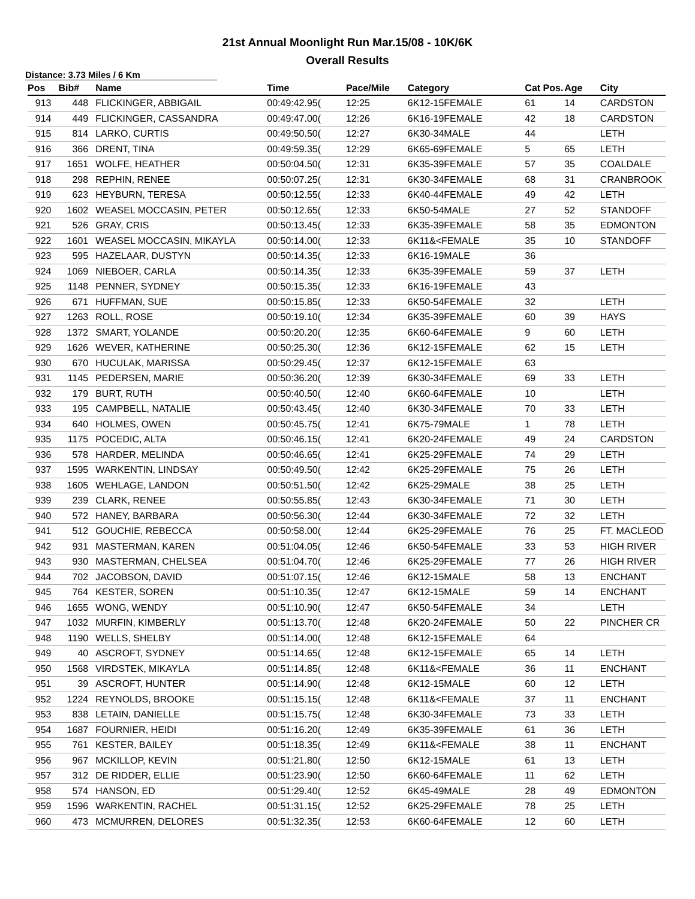21st Annual Moonlight Run Mar.15/08 - 10K/6K
Overall Results
Distance: 3.73 Miles / 6 Km
| Pos | Bib# | Name | Time | Pace/Mile | Category | Cat Pos. | Age | City |
| --- | --- | --- | --- | --- | --- | --- | --- | --- |
| 913 | 448 | FLICKINGER, ABBIGAIL | 00:49:42.95( | 12:25 | 6K12-15FEMALE | 61 | 14 | CARDSTON |
| 914 | 449 | FLICKINGER, CASSANDRA | 00:49:47.00( | 12:26 | 6K16-19FEMALE | 42 | 18 | CARDSTON |
| 915 | 814 | LARKO, CURTIS | 00:49:50.50( | 12:27 | 6K30-34MALE | 44 | | LETH |
| 916 | 366 | DRENT, TINA | 00:49:59.35( | 12:29 | 6K65-69FEMALE | 5 | 65 | LETH |
| 917 | 1651 | WOLFE, HEATHER | 00:50:04.50( | 12:31 | 6K35-39FEMALE | 57 | 35 | COALDALE |
| 918 | 298 | REPHIN, RENEE | 00:50:07.25( | 12:31 | 6K30-34FEMALE | 68 | 31 | CRANBROOK |
| 919 | 623 | HEYBURN, TERESA | 00:50:12.55( | 12:33 | 6K40-44FEMALE | 49 | 42 | LETH |
| 920 | 1602 | WEASEL MOCCASIN, PETER | 00:50:12.65( | 12:33 | 6K50-54MALE | 27 | 52 | STANDOFF |
| 921 | 526 | GRAY, CRIS | 00:50:13.45( | 12:33 | 6K35-39FEMALE | 58 | 35 | EDMONTON |
| 922 | 1601 | WEASEL MOCCASIN, MIKAYLA | 00:50:14.00( | 12:33 | 6K11&<FEMALE | 35 | 10 | STANDOFF |
| 923 | 595 | HAZELAAR, DUSTYN | 00:50:14.35( | 12:33 | 6K16-19MALE | 36 | | |
| 924 | 1069 | NIEBOER, CARLA | 00:50:14.35( | 12:33 | 6K35-39FEMALE | 59 | 37 | LETH |
| 925 | 1148 | PENNER, SYDNEY | 00:50:15.35( | 12:33 | 6K16-19FEMALE | 43 | | |
| 926 | 671 | HUFFMAN, SUE | 00:50:15.85( | 12:33 | 6K50-54FEMALE | 32 | | LETH |
| 927 | 1263 | ROLL, ROSE | 00:50:19.10( | 12:34 | 6K35-39FEMALE | 60 | 39 | HAYS |
| 928 | 1372 | SMART, YOLANDE | 00:50:20.20( | 12:35 | 6K60-64FEMALE | 9 | 60 | LETH |
| 929 | 1626 | WEVER, KATHERINE | 00:50:25.30( | 12:36 | 6K12-15FEMALE | 62 | 15 | LETH |
| 930 | 670 | HUCULAK, MARISSA | 00:50:29.45( | 12:37 | 6K12-15FEMALE | 63 | | |
| 931 | 1145 | PEDERSEN, MARIE | 00:50:36.20( | 12:39 | 6K30-34FEMALE | 69 | 33 | LETH |
| 932 | 179 | BURT, RUTH | 00:50:40.50( | 12:40 | 6K60-64FEMALE | 10 | | LETH |
| 933 | 195 | CAMPBELL, NATALIE | 00:50:43.45( | 12:40 | 6K30-34FEMALE | 70 | 33 | LETH |
| 934 | 640 | HOLMES, OWEN | 00:50:45.75( | 12:41 | 6K75-79MALE | 1 | 78 | LETH |
| 935 | 1175 | POCEDIC, ALTA | 00:50:46.15( | 12:41 | 6K20-24FEMALE | 49 | 24 | CARDSTON |
| 936 | 578 | HARDER, MELINDA | 00:50:46.65( | 12:41 | 6K25-29FEMALE | 74 | 29 | LETH |
| 937 | 1595 | WARKENTIN, LINDSAY | 00:50:49.50( | 12:42 | 6K25-29FEMALE | 75 | 26 | LETH |
| 938 | 1605 | WEHLAGE, LANDON | 00:50:51.50( | 12:42 | 6K25-29MALE | 38 | 25 | LETH |
| 939 | 239 | CLARK, RENEE | 00:50:55.85( | 12:43 | 6K30-34FEMALE | 71 | 30 | LETH |
| 940 | 572 | HANEY, BARBARA | 00:50:56.30( | 12:44 | 6K30-34FEMALE | 72 | 32 | LETH |
| 941 | 512 | GOUCHIE, REBECCA | 00:50:58.00( | 12:44 | 6K25-29FEMALE | 76 | 25 | FT. MACLEOD |
| 942 | 931 | MASTERMAN, KAREN | 00:51:04.05( | 12:46 | 6K50-54FEMALE | 33 | 53 | HIGH RIVER |
| 943 | 930 | MASTERMAN, CHELSEA | 00:51:04.70( | 12:46 | 6K25-29FEMALE | 77 | 26 | HIGH RIVER |
| 944 | 702 | JACOBSON, DAVID | 00:51:07.15( | 12:46 | 6K12-15MALE | 58 | 13 | ENCHANT |
| 945 | 764 | KESTER, SOREN | 00:51:10.35( | 12:47 | 6K12-15MALE | 59 | 14 | ENCHANT |
| 946 | 1655 | WONG, WENDY | 00:51:10.90( | 12:47 | 6K50-54FEMALE | 34 | | LETH |
| 947 | 1032 | MURFIN, KIMBERLY | 00:51:13.70( | 12:48 | 6K20-24FEMALE | 50 | 22 | PINCHER CR |
| 948 | 1190 | WELLS, SHELBY | 00:51:14.00( | 12:48 | 6K12-15FEMALE | 64 | | |
| 949 | 40 | ASCROFT, SYDNEY | 00:51:14.65( | 12:48 | 6K12-15FEMALE | 65 | 14 | LETH |
| 950 | 1568 | VIRDSTEK, MIKAYLA | 00:51:14.85( | 12:48 | 6K11&<FEMALE | 36 | 11 | ENCHANT |
| 951 | 39 | ASCROFT, HUNTER | 00:51:14.90( | 12:48 | 6K12-15MALE | 60 | 12 | LETH |
| 952 | 1224 | REYNOLDS, BROOKE | 00:51:15.15( | 12:48 | 6K11&<FEMALE | 37 | 11 | ENCHANT |
| 953 | 838 | LETAIN, DANIELLE | 00:51:15.75( | 12:48 | 6K30-34FEMALE | 73 | 33 | LETH |
| 954 | 1687 | FOURNIER, HEIDI | 00:51:16.20( | 12:49 | 6K35-39FEMALE | 61 | 36 | LETH |
| 955 | 761 | KESTER, BAILEY | 00:51:18.35( | 12:49 | 6K11&<FEMALE | 38 | 11 | ENCHANT |
| 956 | 967 | MCKILLOP, KEVIN | 00:51:21.80( | 12:50 | 6K12-15MALE | 61 | 13 | LETH |
| 957 | 312 | DE RIDDER, ELLIE | 00:51:23.90( | 12:50 | 6K60-64FEMALE | 11 | 62 | LETH |
| 958 | 574 | HANSON, ED | 00:51:29.40( | 12:52 | 6K45-49MALE | 28 | 49 | EDMONTON |
| 959 | 1596 | WARKENTIN, RACHEL | 00:51:31.15( | 12:52 | 6K25-29FEMALE | 78 | 25 | LETH |
| 960 | 473 | MCMURREN, DELORES | 00:51:32.35( | 12:53 | 6K60-64FEMALE | 12 | 60 | LETH |